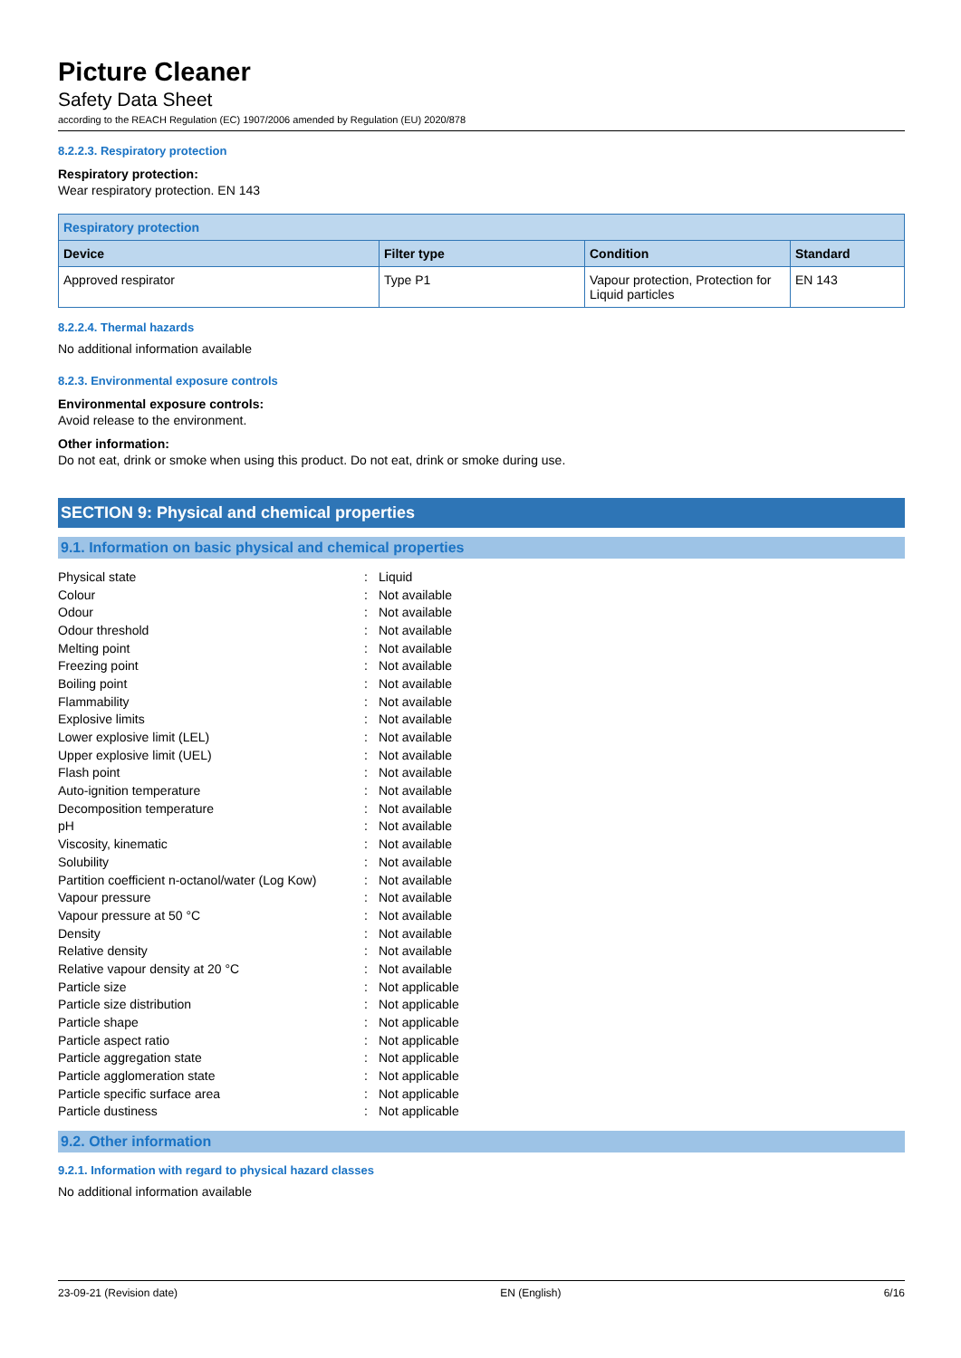Picture Cleaner
Safety Data Sheet
according to the REACH Regulation (EC) 1907/2006 amended by Regulation (EU) 2020/878
8.2.2.3. Respiratory protection
Respiratory protection:
Wear respiratory protection. EN 143
| Respiratory protection | | | |
| --- | --- | --- | --- |
| Device | Filter type | Condition | Standard |
| Approved respirator | Type P1 | Vapour protection, Protection for Liquid particles | EN 143 |
8.2.2.4. Thermal hazards
No additional information available
8.2.3. Environmental exposure controls
Environmental exposure controls:
Avoid release to the environment.
Other information:
Do not eat, drink or smoke when using this product. Do not eat, drink or smoke during use.
SECTION 9: Physical and chemical properties
9.1. Information on basic physical and chemical properties
| Physical state | : | Liquid |
| Colour | : | Not available |
| Odour | : | Not available |
| Odour threshold | : | Not available |
| Melting point | : | Not available |
| Freezing point | : | Not available |
| Boiling point | : | Not available |
| Flammability | : | Not available |
| Explosive limits | : | Not available |
| Lower explosive limit (LEL) | : | Not available |
| Upper explosive limit (UEL) | : | Not available |
| Flash point | : | Not available |
| Auto-ignition temperature | : | Not available |
| Decomposition temperature | : | Not available |
| pH | : | Not available |
| Viscosity, kinematic | : | Not available |
| Solubility | : | Not available |
| Partition coefficient n-octanol/water (Log Kow) | : | Not available |
| Vapour pressure | : | Not available |
| Vapour pressure at 50 °C | : | Not available |
| Density | : | Not available |
| Relative density | : | Not available |
| Relative vapour density at 20 °C | : | Not available |
| Particle size | : | Not applicable |
| Particle size distribution | : | Not applicable |
| Particle shape | : | Not applicable |
| Particle aspect ratio | : | Not applicable |
| Particle aggregation state | : | Not applicable |
| Particle agglomeration state | : | Not applicable |
| Particle specific surface area | : | Not applicable |
| Particle dustiness | : | Not applicable |
9.2. Other information
9.2.1. Information with regard to physical hazard classes
No additional information available
23-09-21 (Revision date) EN (English) 6/16